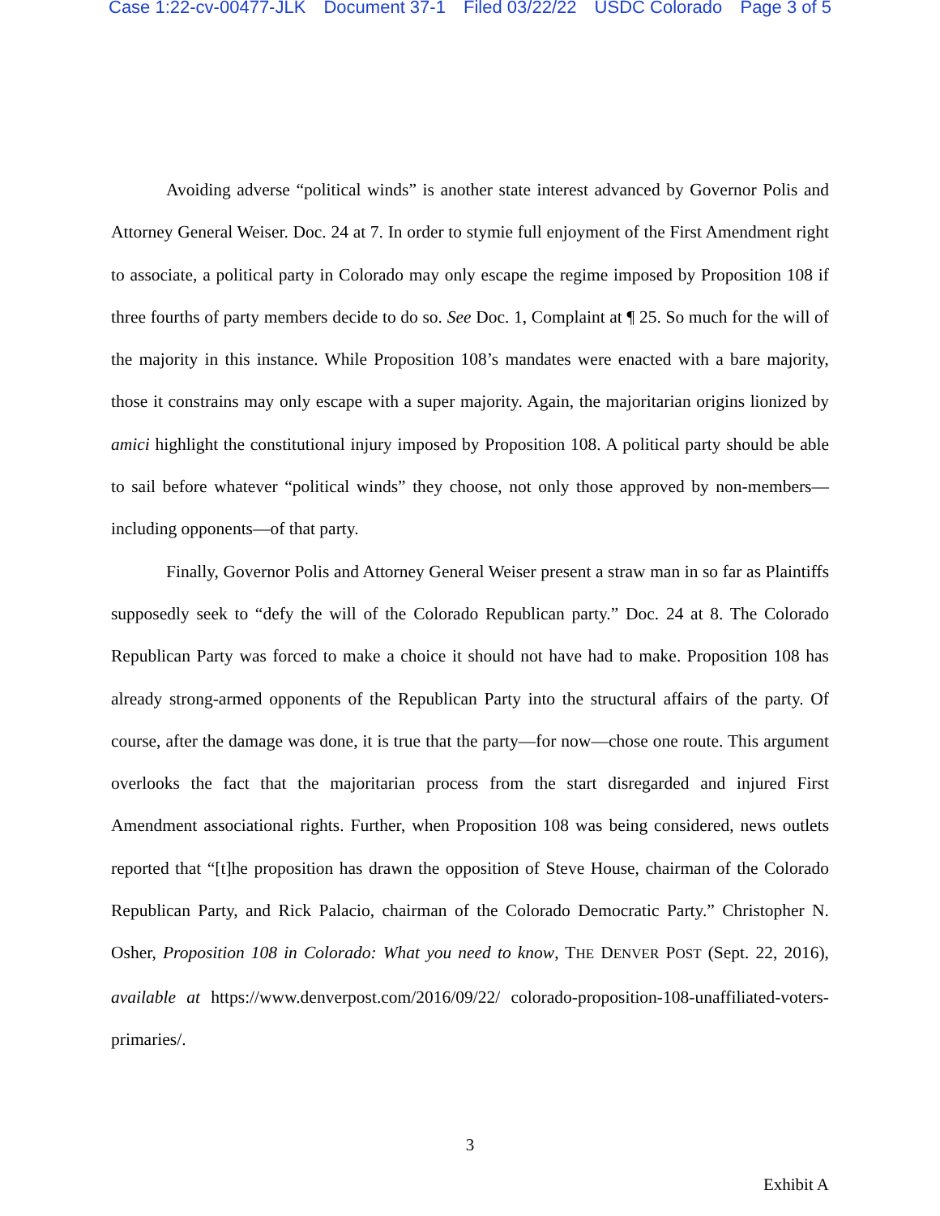Case 1:22-cv-00477-JLK Document 37-1 Filed 03/22/22 USDC Colorado Page 3 of 5
Avoiding adverse “political winds” is another state interest advanced by Governor Polis and Attorney General Weiser. Doc. 24 at 7. In order to stymie full enjoyment of the First Amendment right to associate, a political party in Colorado may only escape the regime imposed by Proposition 108 if three fourths of party members decide to do so. See Doc. 1, Complaint at ¶ 25. So much for the will of the majority in this instance. While Proposition 108’s mandates were enacted with a bare majority, those it constrains may only escape with a super majority. Again, the majoritarian origins lionized by amici highlight the constitutional injury imposed by Proposition 108. A political party should be able to sail before whatever “political winds” they choose, not only those approved by non-members—including opponents—of that party.
Finally, Governor Polis and Attorney General Weiser present a straw man in so far as Plaintiffs supposedly seek to “defy the will of the Colorado Republican party.” Doc. 24 at 8. The Colorado Republican Party was forced to make a choice it should not have had to make. Proposition 108 has already strong-armed opponents of the Republican Party into the structural affairs of the party. Of course, after the damage was done, it is true that the party—for now—chose one route. This argument overlooks the fact that the majoritarian process from the start disregarded and injured First Amendment associational rights. Further, when Proposition 108 was being considered, news outlets reported that “[t]he proposition has drawn the opposition of Steve House, chairman of the Colorado Republican Party, and Rick Palacio, chairman of the Colorado Democratic Party.” Christopher N. Osher, Proposition 108 in Colorado: What you need to know, THE DENVER POST (Sept. 22, 2016), available at https://www.denverpost.com/2016/09/22/ colorado-proposition-108-unaffiliated-voters-primaries/.
3
Exhibit A